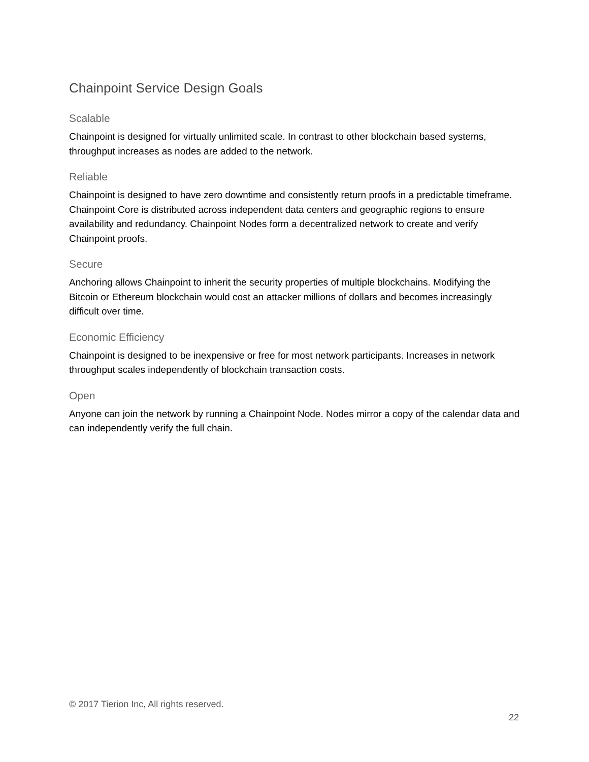Chainpoint Service Design Goals
Scalable
Chainpoint is designed for virtually unlimited scale. In contrast to other blockchain based systems, throughput increases as nodes are added to the network.
Reliable
Chainpoint is designed to have zero downtime and consistently return proofs in a predictable timeframe. Chainpoint Core is distributed across independent data centers and geographic regions to ensure availability and redundancy. Chainpoint Nodes form a decentralized network to create and verify Chainpoint proofs.
Secure
Anchoring allows Chainpoint to inherit the security properties of multiple blockchains. Modifying the Bitcoin or Ethereum blockchain would cost an attacker millions of dollars and becomes increasingly difficult over time.
Economic Efficiency
Chainpoint is designed to be inexpensive or free for most network participants. Increases in network throughput scales independently of blockchain transaction costs.
Open
Anyone can join the network by running a Chainpoint Node. Nodes mirror a copy of the calendar data and can independently verify the full chain.
© 2017 Tierion Inc, All rights reserved.
22